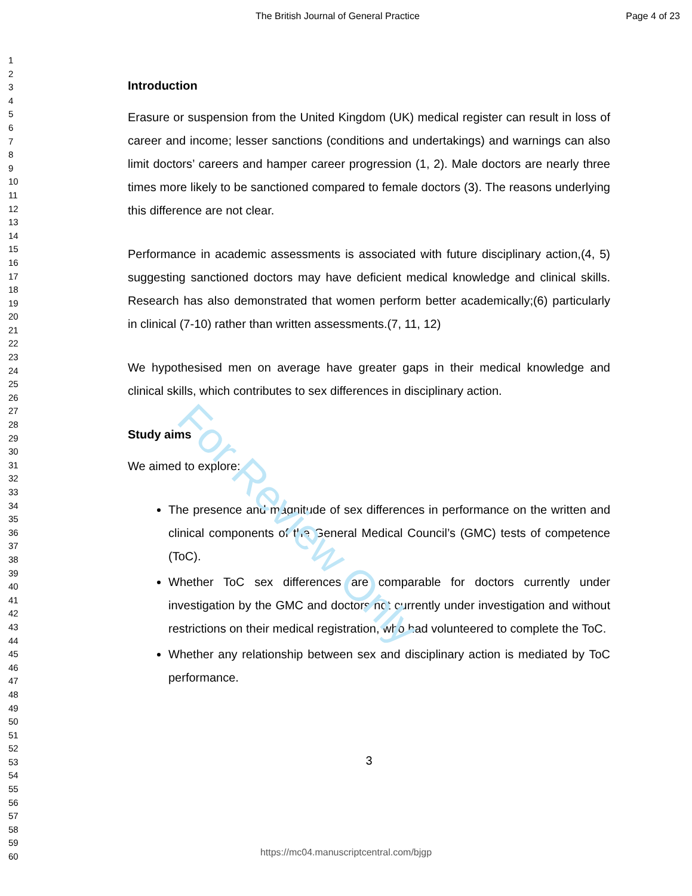For Review Only
The British Journal of General Practice Page 4 of 23
1
2
3
4
5
6
7
8
9
10
11
12
13
14
15
16
17
18
19
20
21
22
23
24
25
26
27
28
29
30
31
32
33
34
35
36
37
38
39
40
41
42
43
44
45
46
47
48
49
50
51
52
53
54
55
56
57
58
59
60
Introduction
Erasure or suspension from the United Kingdom (UK) medical register can result in loss of career and income; lesser sanctions (conditions and undertakings) and warnings can also limit doctors’ careers and hamper career progression (1, 2). Male doctors are nearly three times more likely to be sanctioned compared to female doctors (3). The reasons underlying this difference are not clear.
Performance in academic assessments is associated with future disciplinary action,(4, 5) suggesting sanctioned doctors may have deficient medical knowledge and clinical skills. Research has also demonstrated that women perform better academically;(6) particularly in clinical (7-10) rather than written assessments.(7, 11, 12)
We hypothesised men on average have greater gaps in their medical knowledge and clinical skills, which contributes to sex differences in disciplinary action.
Study aims
We aimed to explore:
The presence and magnitude of sex differences in performance on the written and clinical components of the General Medical Council’s (GMC) tests of competence (ToC).
Whether ToC sex differences are comparable for doctors currently under investigation by the GMC and doctors not currently under investigation and without restrictions on their medical registration, who had volunteered to complete the ToC.
Whether any relationship between sex and disciplinary action is mediated by ToC performance.
3
https://mc04.manuscriptcentral.com/bjgp